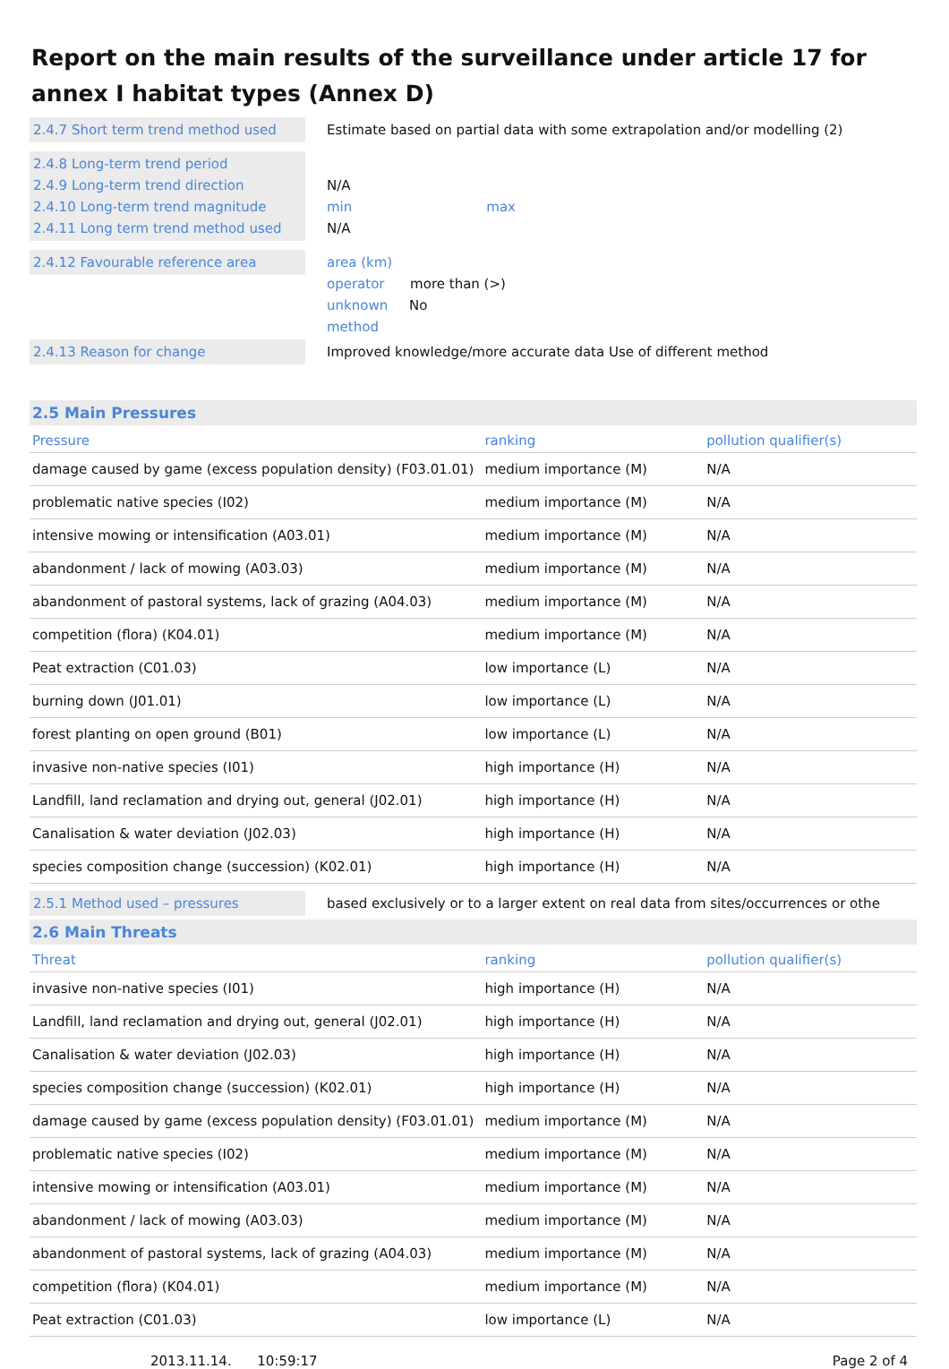Report on the main results of the surveillance under article 17 for annex I habitat types (Annex D)
2.4.7 Short term trend method used
Estimate based on partial data with some extrapolation and/or modelling (2)
2.4.8 Long-term trend period
2.4.9 Long-term trend direction
2.4.10 Long-term trend magnitude
2.4.11 Long term trend method used
N/A
min max
N/A
2.4.12 Favourable reference area area (km)
operator more than (>)
unknown No
method
2.4.13 Reason for change Improved knowledge/more accurate data Use of different method
2.5 Main Pressures
| Pressure | ranking | pollution qualifier(s) |
| --- | --- | --- |
| damage caused by game (excess population density) (F03.01.01) | medium importance (M) | N/A |
| problematic native species (I02) | medium importance (M) | N/A |
| intensive mowing or intensification (A03.01) | medium importance (M) | N/A |
| abandonment / lack of mowing (A03.03) | medium importance (M) | N/A |
| abandonment of pastoral systems, lack of grazing (A04.03) | medium importance (M) | N/A |
| competition (flora) (K04.01) | medium importance (M) | N/A |
| Peat extraction (C01.03) | low importance (L) | N/A |
| burning down (J01.01) | low importance (L) | N/A |
| forest planting on open ground (B01) | low importance (L) | N/A |
| invasive non-native species (I01) | high importance (H) | N/A |
| Landfill, land reclamation and drying out, general (J02.01) | high importance (H) | N/A |
| Canalisation & water deviation (J02.03) | high importance (H) | N/A |
| species composition change (succession) (K02.01) | high importance (H) | N/A |
2.5.1 Method used – pressures based exclusively or to a larger extent on real data from sites/occurrences or othe
2.6 Main Threats
| Threat | ranking | pollution qualifier(s) |
| --- | --- | --- |
| invasive non-native species (I01) | high importance (H) | N/A |
| Landfill, land reclamation and drying out, general (J02.01) | high importance (H) | N/A |
| Canalisation & water deviation (J02.03) | high importance (H) | N/A |
| species composition change (succession) (K02.01) | high importance (H) | N/A |
| damage caused by game (excess population density) (F03.01.01) | medium importance (M) | N/A |
| problematic native species (I02) | medium importance (M) | N/A |
| intensive mowing or intensification (A03.01) | medium importance (M) | N/A |
| abandonment / lack of mowing (A03.03) | medium importance (M) | N/A |
| abandonment of pastoral systems, lack of grazing (A04.03) | medium importance (M) | N/A |
| competition (flora) (K04.01) | medium importance (M) | N/A |
| Peat extraction (C01.03) | low importance (L) | N/A |
2013.11.14. 10:59:17 Page 2 of 4